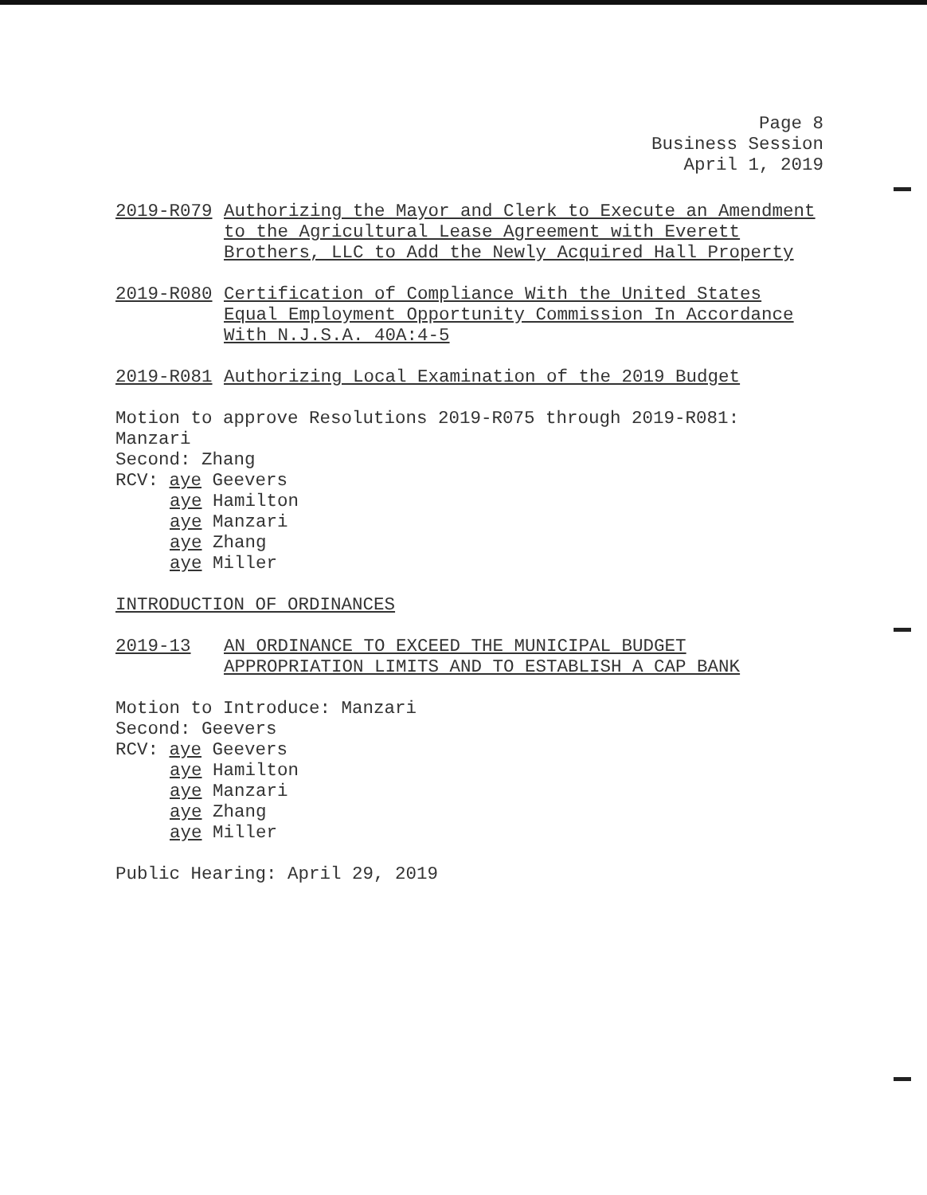Page 8
Business Session
April 1, 2019
2019-R079 Authorizing the Mayor and Clerk to Execute an Amendment to the Agricultural Lease Agreement with Everett Brothers, LLC to Add the Newly Acquired Hall Property
2019-R080 Certification of Compliance With the United States Equal Employment Opportunity Commission In Accordance With N.J.S.A. 40A:4-5
2019-R081 Authorizing Local Examination of the 2019 Budget
Motion to approve Resolutions 2019-R075 through 2019-R081:
Manzari
Second: Zhang
RCV: aye Geevers
aye Hamilton
aye Manzari
aye Zhang
aye Miller
INTRODUCTION OF ORDINANCES
2019-13 AN ORDINANCE TO EXCEED THE MUNICIPAL BUDGET APPROPRIATION LIMITS AND TO ESTABLISH A CAP BANK
Motion to Introduce: Manzari
Second: Geevers
RCV: aye Geevers
aye Hamilton
aye Manzari
aye Zhang
aye Miller
Public Hearing: April 29, 2019